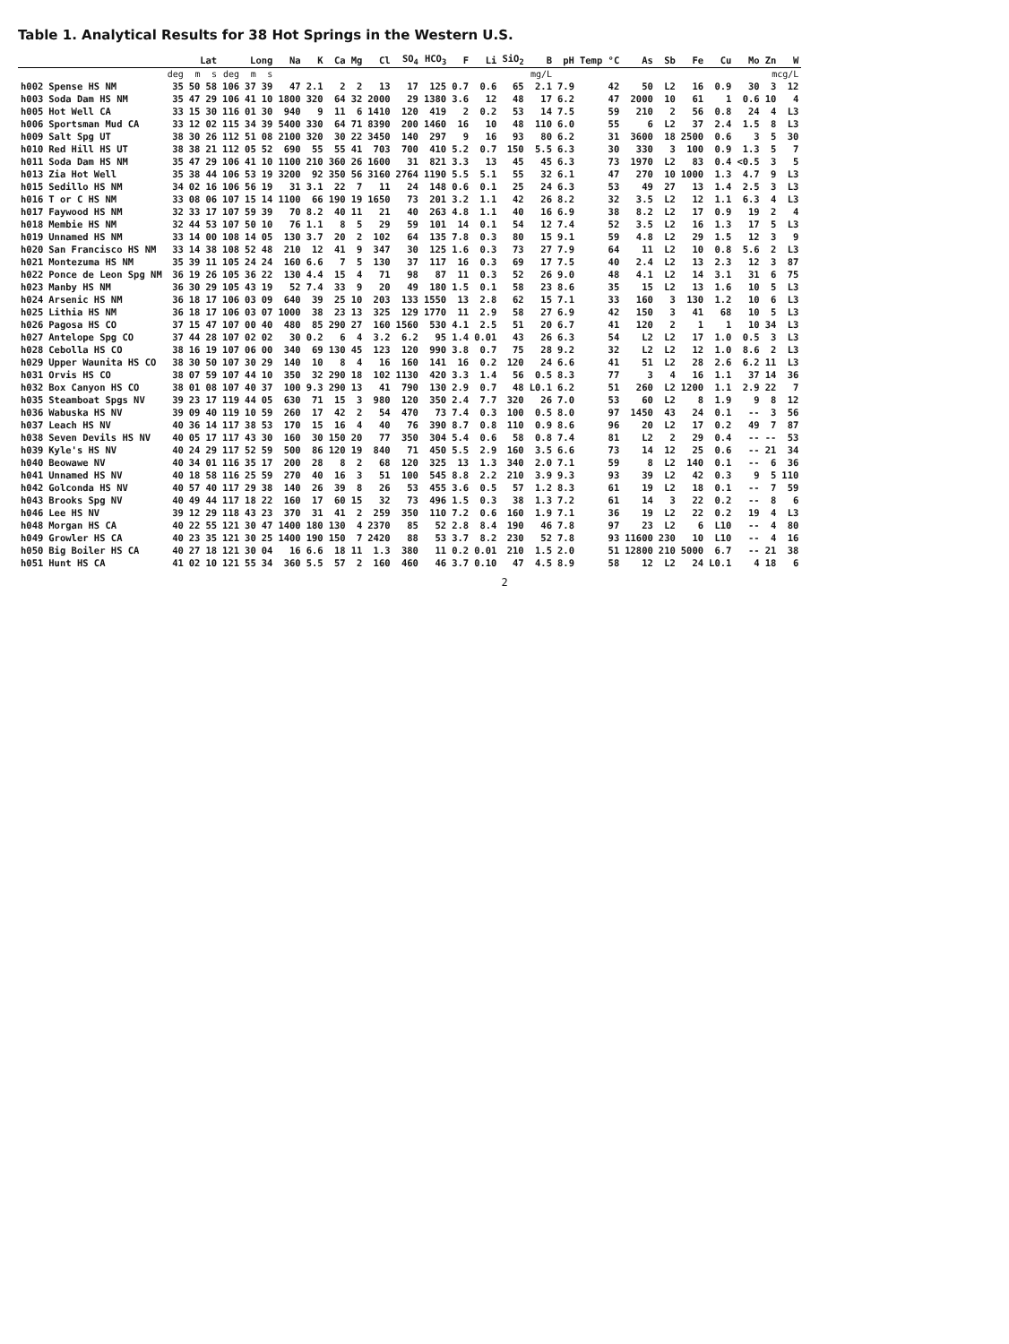Table 1. Analytical Results for 38 Hot Springs in the Western U.S.
| | | Lat | | | Long | | | Na | K | Ca | Mg | Cl | SO<sub>4</sub> | HCO<sub>3</sub> | F | Li | SiO<sub>2</sub> | B | pH | Temp °C | As | Sb | Fe | Cu | Mo | Zn | W |
| --- | --- | --- | --- | --- | --- | --- | --- | --- | --- | --- | --- | --- | --- | --- | --- | --- | --- | --- | --- | --- | --- | --- | --- | --- | --- | --- | --- |
| | | deg | m | s | deg | m | s | mg/L | | | | | | | | | | | | | mcg/L | | | | | | |
| h002 | Spense HS NM | 35 | 50 | 58 | 106 | 37 | 39 | 47 | 2.1 | 2 | 2 | 13 | 17 | 125 | 0.7 | 0.6 | 65 | 2.1 | 7.9 | 42 | 50 | L2 | 16 | 0.9 | 30 | 3 | 12 |
| h003 | Soda Dam HS NM | 35 | 47 | 29 | 106 | 41 | 10 | 1800 | 320 | 64 | 32 | 2000 | 29 | 1380 | 3.6 | 12 | 48 | 17 | 6.2 | 47 | 2000 | 10 | 61 | 1 | 0.6 | 10 | 4 |
| h005 | Hot Well CA | 33 | 15 | 30 | 116 | 01 | 30 | 940 | 9 | 11 | 6 | 1410 | 120 | 419 | 2 | 0.2 | 53 | 14 | 7.5 | 59 | 210 | 2 | 56 | 0.8 | 24 | 4 | L3 |
| h006 | Sportsman Mud CA | 33 | 12 | 02 | 115 | 34 | 39 | 5400 | 330 | 64 | 71 | 8390 | 200 | 1460 | 16 | 10 | 48 | 110 | 6.0 | 55 | 6 | L2 | 37 | 2.4 | 1.5 | 8 | L3 |
| h009 | Salt Spg UT | 38 | 30 | 26 | 112 | 51 | 08 | 2100 | 320 | 30 | 22 | 3450 | 140 | 297 | 9 | 16 | 93 | 80 | 6.2 | 31 | 3600 | 18 | 2500 | 0.6 | 3 | 5 | 30 |
| h010 | Red Hill HS UT | 38 | 38 | 21 | 112 | 05 | 52 | 690 | 55 | 55 | 41 | 703 | 700 | 410 | 5.2 | 0.7 | 150 | 5.5 | 6.3 | 30 | 330 | 3 | 100 | 0.9 | 1.3 | 5 | 7 |
| h011 | Soda Dam HS NM | 35 | 47 | 29 | 106 | 41 | 10 | 1100 | 210 | 360 | 26 | 1600 | 31 | 821 | 3.3 | 13 | 45 | 45 | 6.3 | 73 | 1970 | L2 | 83 | 0.4 | <0.5 | 3 | 5 |
| h013 | Zia Hot Well | 35 | 38 | 44 | 106 | 53 | 19 | 3200 | 92 | 350 | 56 | 3160 | 2764 | 1190 | 5.5 | 5.1 | 55 | 32 | 6.1 | 47 | 270 | 10 | 1000 | 1.3 | 4.7 | 9 | L3 |
| h015 | Sedillo HS NM | 34 | 02 | 16 | 106 | 56 | 19 | 31 | 3.1 | 22 | 7 | 11 | 24 | 148 | 0.6 | 0.1 | 25 | 24 | 6.3 | 53 | 49 | 27 | 13 | 1.4 | 2.5 | 3 | L3 |
| h016 | T or C HS NM | 33 | 08 | 06 | 107 | 15 | 14 | 1100 | 66 | 190 | 19 | 1650 | 73 | 201 | 3.2 | 1.1 | 42 | 26 | 8.2 | 32 | 3.5 | L2 | 12 | 1.1 | 6.3 | 4 | L3 |
| h017 | Faywood HS NM | 32 | 33 | 17 | 107 | 59 | 39 | 70 | 8.2 | 40 | 11 | 21 | 40 | 263 | 4.8 | 1.1 | 40 | 16 | 6.9 | 38 | 8.2 | L2 | 17 | 0.9 | 19 | 2 | 4 |
| h018 | Membie HS NM | 32 | 44 | 53 | 107 | 50 | 10 | 76 | 1.1 | 8 | 5 | 29 | 59 | 101 | 14 | 0.1 | 54 | 12 | 7.4 | 52 | 3.5 | L2 | 16 | 1.3 | 17 | 5 | L3 |
| h019 | Unnamed HS NM | 33 | 14 | 00 | 108 | 14 | 05 | 130 | 3.7 | 20 | 2 | 102 | 64 | 135 | 7.8 | 0.3 | 80 | 15 | 9.1 | 59 | 4.8 | L2 | 29 | 1.5 | 12 | 3 | 9 |
| h020 | San Francisco HS NM | 33 | 14 | 38 | 108 | 52 | 48 | 210 | 12 | 41 | 9 | 347 | 30 | 125 | 1.6 | 0.3 | 73 | 27 | 7.9 | 64 | 11 | L2 | 10 | 0.8 | 5.6 | 2 | L3 |
| h021 | Montezuma HS NM | 35 | 39 | 11 | 105 | 24 | 24 | 160 | 6.6 | 7 | 5 | 130 | 37 | 117 | 16 | 0.3 | 69 | 17 | 7.5 | 40 | 2.4 | L2 | 13 | 2.3 | 12 | 3 | 87 |
| h022 | Ponce de Leon Spg NM | 36 | 19 | 26 | 105 | 36 | 22 | 130 | 4.4 | 15 | 4 | 71 | 98 | 87 | 11 | 0.3 | 52 | 26 | 9.0 | 48 | 4.1 | L2 | 14 | 3.1 | 31 | 6 | 75 |
| h023 | Manby HS NM | 36 | 30 | 29 | 105 | 43 | 19 | 52 | 7.4 | 33 | 9 | 20 | 49 | 180 | 1.5 | 0.1 | 58 | 23 | 8.6 | 35 | 15 | L2 | 13 | 1.6 | 10 | 5 | L3 |
| h024 | Arsenic HS NM | 36 | 18 | 17 | 106 | 03 | 09 | 640 | 39 | 25 | 10 | 203 | 133 | 1550 | 13 | 2.8 | 62 | 15 | 7.1 | 33 | 160 | 3 | 130 | 1.2 | 10 | 6 | L3 |
| h025 | Lithia HS NM | 36 | 18 | 17 | 106 | 03 | 07 | 1000 | 38 | 23 | 13 | 325 | 129 | 1770 | 11 | 2.9 | 58 | 27 | 6.9 | 42 | 150 | 3 | 41 | 68 | 10 | 5 | L3 |
| h026 | Pagosa HS CO | 37 | 15 | 47 | 107 | 00 | 40 | 480 | 85 | 290 | 27 | 160 | 1560 | 530 | 4.1 | 2.5 | 51 | 20 | 6.7 | 41 | 120 | 2 | 1 | 1 | 10 | 34 | L3 |
| h027 | Antelope Spg CO | 37 | 44 | 28 | 107 | 02 | 02 | 30 | 0.2 | 6 | 4 | 3.2 | 6.2 | 95 | 1.4 | 0.01 | 43 | 26 | 6.3 | 54 | L2 | L2 | 17 | 1.0 | 0.5 | 3 | L3 |
| h028 | Cebolla HS CO | 38 | 16 | 19 | 107 | 06 | 00 | 340 | 69 | 130 | 45 | 123 | 120 | 990 | 3.8 | 0.7 | 75 | 28 | 9.2 | 32 | L2 | L2 | 12 | 1.0 | 8.6 | 2 | L3 |
| h029 | Upper Waunita HS CO | 38 | 30 | 50 | 107 | 30 | 29 | 140 | 10 | 8 | 4 | 16 | 160 | 141 | 16 | 0.2 | 120 | 24 | 6.6 | 41 | 51 | L2 | 28 | 2.6 | 6.2 | 11 | L3 |
| h031 | Orvis HS CO | 38 | 07 | 59 | 107 | 44 | 10 | 350 | 32 | 290 | 18 | 102 | 1130 | 420 | 3.3 | 1.4 | 56 | 0.5 | 8.3 | 77 | 3 | 4 | 16 | 1.1 | 37 | 14 | 36 |
| h032 | Box Canyon HS CO | 38 | 01 | 08 | 107 | 40 | 37 | 100 | 9.3 | 290 | 13 | 41 | 790 | 130 | 2.9 | 0.7 | 48 | L0.1 | 6.2 | 51 | 260 | L2 | 1200 | 1.1 | 2.9 | 22 | 7 |
| h035 | Steamboat Spgs NV | 39 | 23 | 17 | 119 | 44 | 05 | 630 | 71 | 15 | 3 | 980 | 120 | 350 | 2.4 | 7.7 | 320 | 26 | 7.0 | 53 | 60 | L2 | 8 | 1.9 | 9 | 8 | 12 |
| h036 | Wabuska HS NV | 39 | 09 | 40 | 119 | 10 | 59 | 260 | 17 | 42 | 2 | 54 | 470 | 73 | 7.4 | 0.3 | 100 | 0.5 | 8.0 | 97 | 1450 | 43 | 24 | 0.1 | -- | 3 | 56 |
| h037 | Leach HS NV | 40 | 36 | 14 | 117 | 38 | 53 | 170 | 15 | 16 | 4 | 40 | 76 | 390 | 8.7 | 0.8 | 110 | 0.9 | 8.6 | 96 | 20 | L2 | 17 | 0.2 | 49 | 7 | 87 |
| h038 | Seven Devils HS NV | 40 | 05 | 17 | 117 | 43 | 30 | 160 | 30 | 150 | 20 | 77 | 350 | 304 | 5.4 | 0.6 | 58 | 0.8 | 7.4 | 81 | L2 | 2 | 29 | 0.4 | -- | -- | 53 |
| h039 | Kyle's HS NV | 40 | 24 | 29 | 117 | 52 | 59 | 500 | 86 | 120 | 19 | 840 | 71 | 450 | 5.5 | 2.9 | 160 | 3.5 | 6.6 | 73 | 14 | 12 | 25 | 0.6 | -- | 21 | 34 |
| h040 | Beowawe NV | 40 | 34 | 01 | 116 | 35 | 17 | 200 | 28 | 8 | 2 | 68 | 120 | 325 | 13 | 1.3 | 340 | 2.0 | 7.1 | 59 | 8 | L2 | 140 | 0.1 | -- | 6 | 36 |
| h041 | Unnamed HS NV | 40 | 18 | 58 | 116 | 25 | 59 | 270 | 40 | 16 | 3 | 51 | 100 | 545 | 8.8 | 2.2 | 210 | 3.9 | 9.3 | 93 | 39 | L2 | 42 | 0.3 | 9 | 5 | 110 |
| h042 | Golconda HS NV | 40 | 57 | 40 | 117 | 29 | 38 | 140 | 26 | 39 | 8 | 26 | 53 | 455 | 3.6 | 0.5 | 57 | 1.2 | 8.3 | 61 | 19 | L2 | 18 | 0.1 | -- | 7 | 59 |
| h043 | Brooks Spg NV | 40 | 49 | 44 | 117 | 18 | 22 | 160 | 17 | 60 | 15 | 32 | 73 | 496 | 1.5 | 0.3 | 38 | 1.3 | 7.2 | 61 | 14 | 3 | 22 | 0.2 | -- | 8 | 6 |
| h046 | Lee HS NV | 39 | 12 | 29 | 118 | 43 | 23 | 370 | 31 | 41 | 2 | 259 | 350 | 110 | 7.2 | 0.6 | 160 | 1.9 | 7.1 | 36 | 19 | L2 | 22 | 0.2 | 19 | 4 | L3 |
| h048 | Morgan HS CA | 40 | 22 | 55 | 121 | 30 | 47 | 1400 | 180 | 130 | 4 | 2370 | 85 | 52 | 2.8 | 8.4 | 190 | 46 | 7.8 | 97 | 23 | L2 | 6 | L10 | -- | 4 | 80 |
| h049 | Growler HS CA | 40 | 23 | 35 | 121 | 30 | 25 | 1400 | 190 | 150 | 7 | 2420 | 88 | 53 | 3.7 | 8.2 | 230 | 52 | 7.8 | 93 | 11600 | 230 | 10 | L10 | -- | 4 | 16 |
| h050 | Big Boiler HS CA | 40 | 27 | 18 | 121 | 30 | 04 | 16 | 6.6 | 18 | 11 | 1.3 | 380 | 11 | 0.2 | 0.01 | 210 | 1.5 | 2.0 | 51 | 12800 | 210 | 5000 | 6.7 | -- | 21 | 38 |
| h051 | Hunt HS CA | 41 | 02 | 10 | 121 | 55 | 34 | 360 | 5.5 | 57 | 2 | 160 | 460 | 46 | 3.7 | 0.10 | 47 | 4.5 | 8.9 | 58 | 12 | L2 | 24 | L0.1 | 4 | 18 | 6 |
2